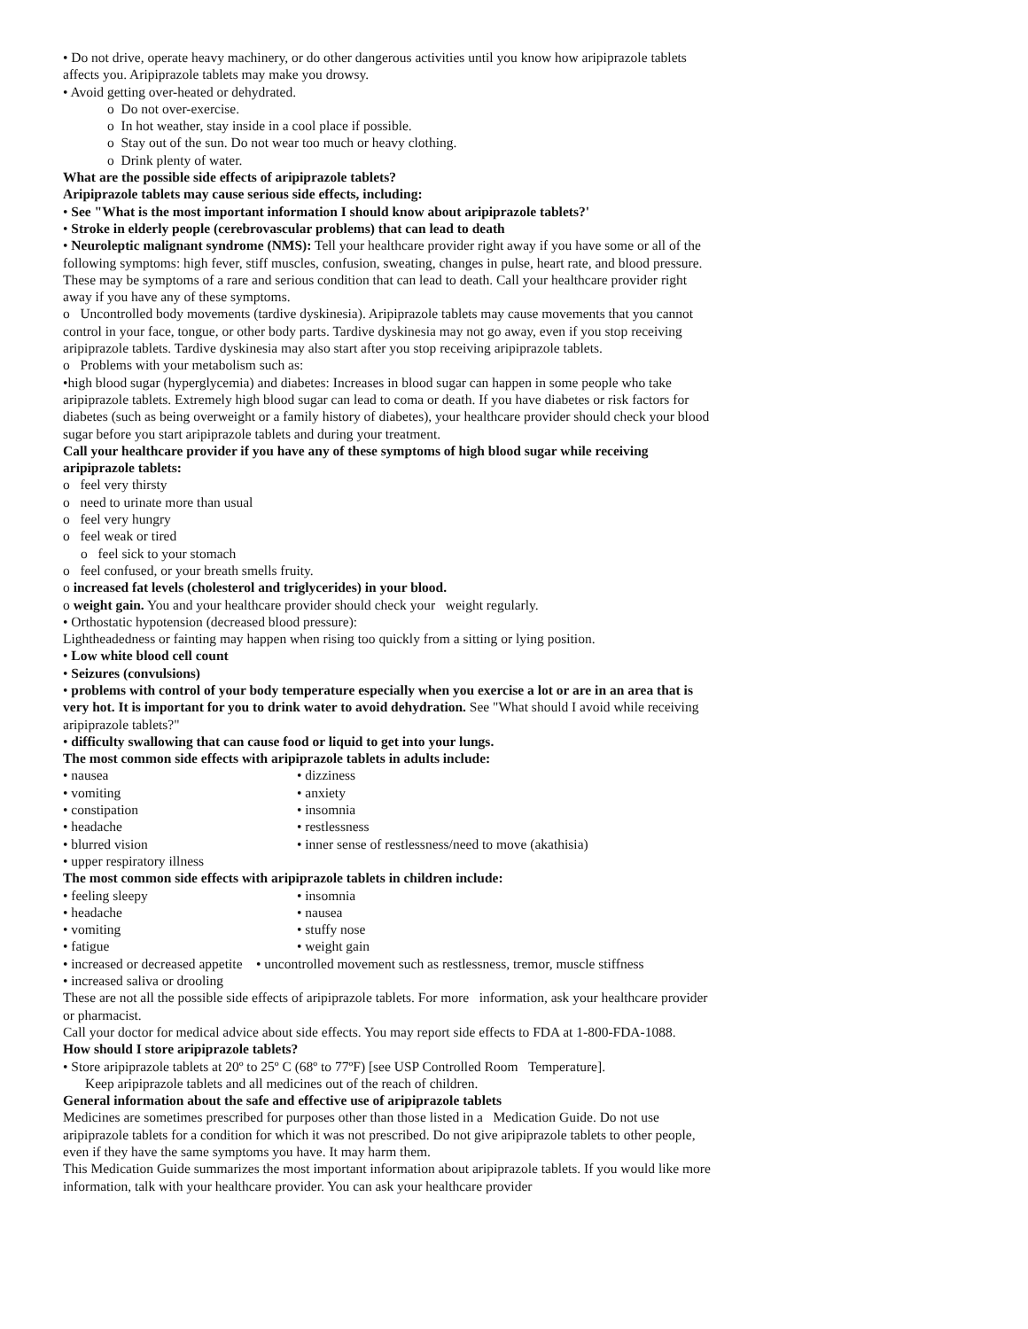• Do not drive, operate heavy machinery, or do other dangerous activities until you know how aripiprazole tablets affects you. Aripiprazole tablets may make you drowsy.
• Avoid getting over-heated or dehydrated.
o Do not over-exercise.
o In hot weather, stay inside in a cool place if possible.
o Stay out of the sun. Do not wear too much or heavy clothing.
o Drink plenty of water.
What are the possible side effects of aripiprazole tablets?
Aripiprazole tablets may cause serious side effects, including:
• See "What is the most important information I should know about aripiprazole tablets?'
• Stroke in elderly people (cerebrovascular problems) that can lead to death
• Neuroleptic malignant syndrome (NMS): Tell your healthcare provider right away if you have some or all of the following symptoms: high fever, stiff muscles, confusion, sweating, changes in pulse, heart rate, and blood pressure. These may be symptoms of a rare and serious condition that can lead to death. Call your healthcare provider right away if you have any of these symptoms.
o Uncontrolled body movements (tardive dyskinesia). Aripiprazole tablets may cause movements that you cannot control in your face, tongue, or other body parts. Tardive dyskinesia may not go away, even if you stop receiving aripiprazole tablets. Tardive dyskinesia may also start after you stop receiving aripiprazole tablets.
o Problems with your metabolism such as:
•high blood sugar (hyperglycemia) and diabetes: Increases in blood sugar can happen in some people who take aripiprazole tablets. Extremely high blood sugar can lead to coma or death. If you have diabetes or risk factors for diabetes (such as being overweight or a family history of diabetes), your healthcare provider should check your blood sugar before you start aripiprazole tablets and during your treatment.
Call your healthcare provider if you have any of these symptoms of high blood sugar while receiving aripiprazole tablets:
o feel very thirsty
o need to urinate more than usual
o feel very hungry
o feel weak or tired
o feel sick to your stomach
o feel confused, or your breath smells fruity.
o increased fat levels (cholesterol and triglycerides) in your blood.
o weight gain. You and your healthcare provider should check your weight regularly.
• Orthostatic hypotension (decreased blood pressure):
Lightheadedness or fainting may happen when rising too quickly from a sitting or lying position.
• Low white blood cell count
• Seizures (convulsions)
• problems with control of your body temperature especially when you exercise a lot or are in an area that is very hot. It is important for you to drink water to avoid dehydration. See "What should I avoid while receiving aripiprazole tablets?"
• difficulty swallowing that can cause food or liquid to get into your lungs.
The most common side effects with aripiprazole tablets in adults include:
• nausea • dizziness
• vomiting • anxiety
• constipation • insomnia
• headache • restlessness
• blurred vision • inner sense of restlessness/need to move (akathisia)
• upper respiratory illness
The most common side effects with aripiprazole tablets in children include:
• feeling sleepy • insomnia
• headache • nausea
• vomiting • stuffy nose
• fatigue • weight gain
• increased or decreased appetite • uncontrolled movement such as restlessness, tremor, muscle stiffness
• increased saliva or drooling
These are not all the possible side effects of aripiprazole tablets. For more information, ask your healthcare provider or pharmacist.
Call your doctor for medical advice about side effects. You may report side effects to FDA at 1-800-FDA-1088.
How should I store aripiprazole tablets?
• Store aripiprazole tablets at 20º to 25º C (68º to 77ºF) [see USP Controlled Room Temperature].
Keep aripiprazole tablets and all medicines out of the reach of children.
General information about the safe and effective use of aripiprazole tablets
Medicines are sometimes prescribed for purposes other than those listed in a Medication Guide. Do not use aripiprazole tablets for a condition for which it was not prescribed. Do not give aripiprazole tablets to other people, even if they have the same symptoms you have. It may harm them.
This Medication Guide summarizes the most important information about aripiprazole tablets. If you would like more information, talk with your healthcare provider. You can ask your healthcare provider